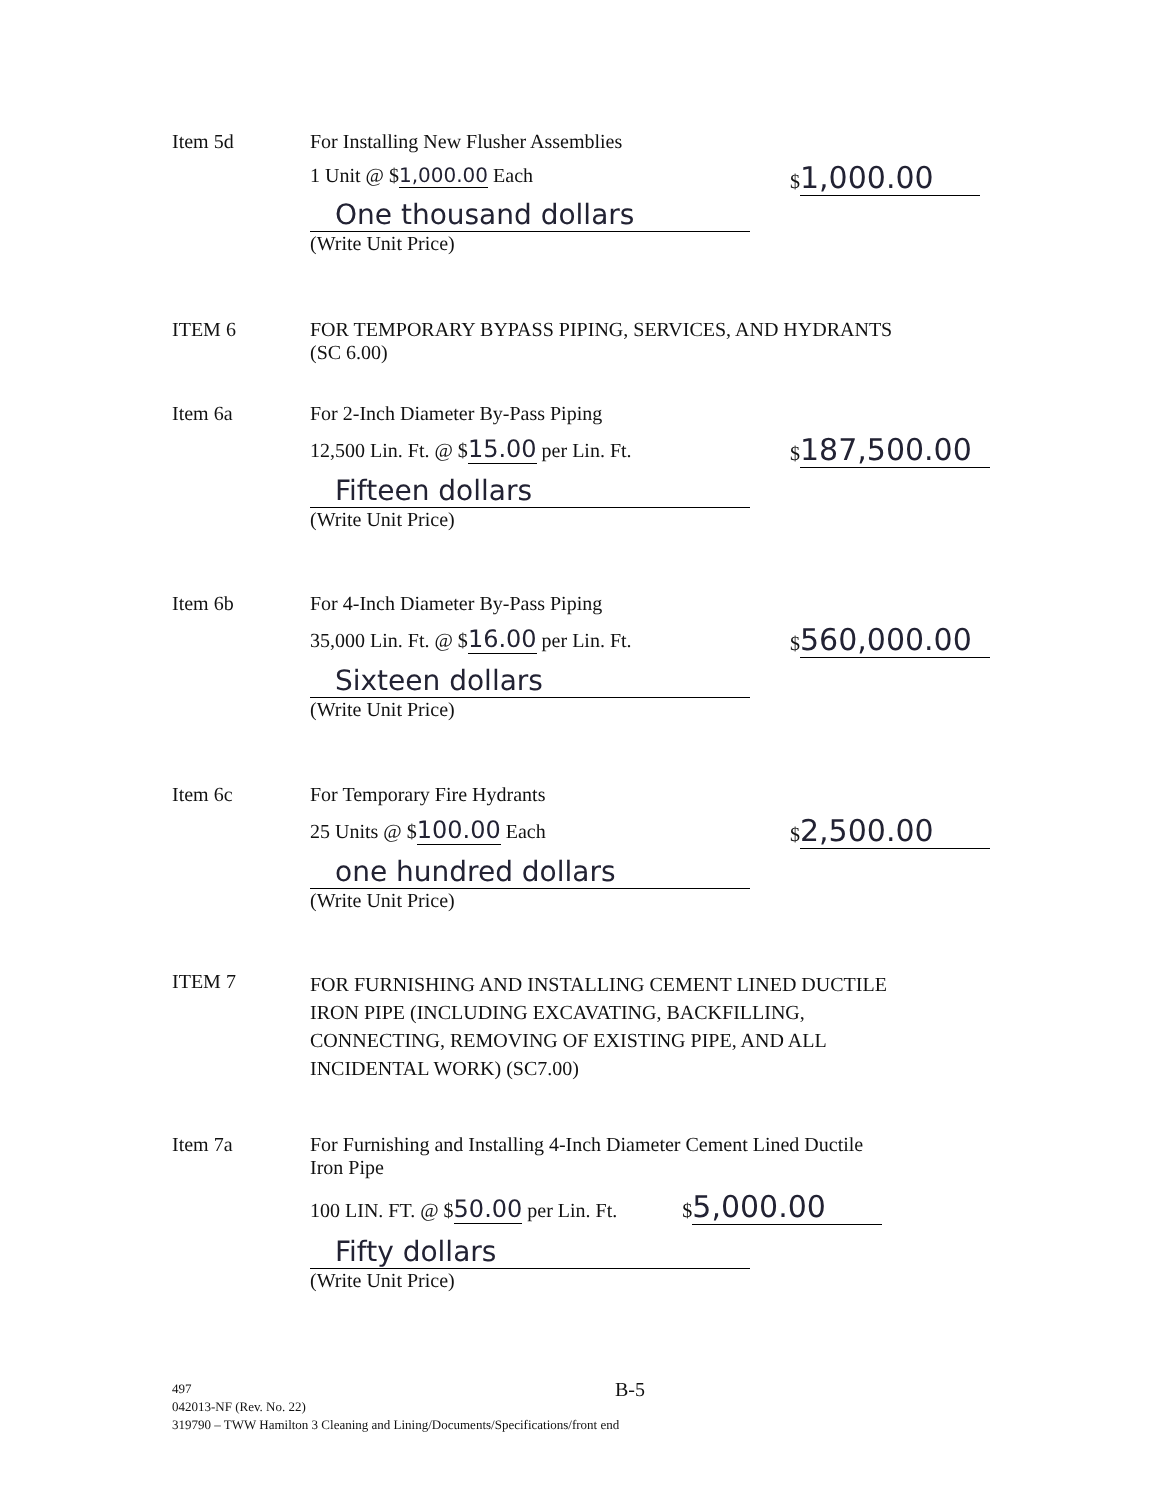Item 5d For Installing New Flusher Assemblies
1 Unit @ $1,000.00 Each
One thousand dollars
(Write Unit Price)
$ 1,000.00
ITEM 6 FOR TEMPORARY BYPASS PIPING, SERVICES, AND HYDRANTS (SC 6.00)
Item 6a For 2-Inch Diameter By-Pass Piping
12,500 Lin. Ft. @ $15.00 per Lin. Ft.
Fifteen dollars
(Write Unit Price)
$ 187,500.00
Item 6b For 4-Inch Diameter By-Pass Piping
35,000 Lin. Ft. @ $16.00 per Lin. Ft.
Sixteen dollars
(Write Unit Price)
$ 560,000.00
Item 6c For Temporary Fire Hydrants
25 Units @ $100.00 Each
one hundred dollars
(Write Unit Price)
$ 2,500.00
ITEM 7
FOR FURNISHING AND INSTALLING CEMENT LINED DUCTILE IRON PIPE (INCLUDING EXCAVATING, BACKFILLING, CONNECTING, REMOVING OF EXISTING PIPE, AND ALL INCIDENTAL WORK) (SC7.00)
Item 7a For Furnishing and Installing 4-Inch Diameter Cement Lined Ductile Iron Pipe
100 LIN. FT. @ $50.00 per Lin. Ft. $ 5,000.00
Fifty dollars
(Write Unit Price)
B-5
497
042013-NF (Rev. No. 22)
319790 – TWW Hamilton 3 Cleaning and Lining/Documents/Specifications/front end